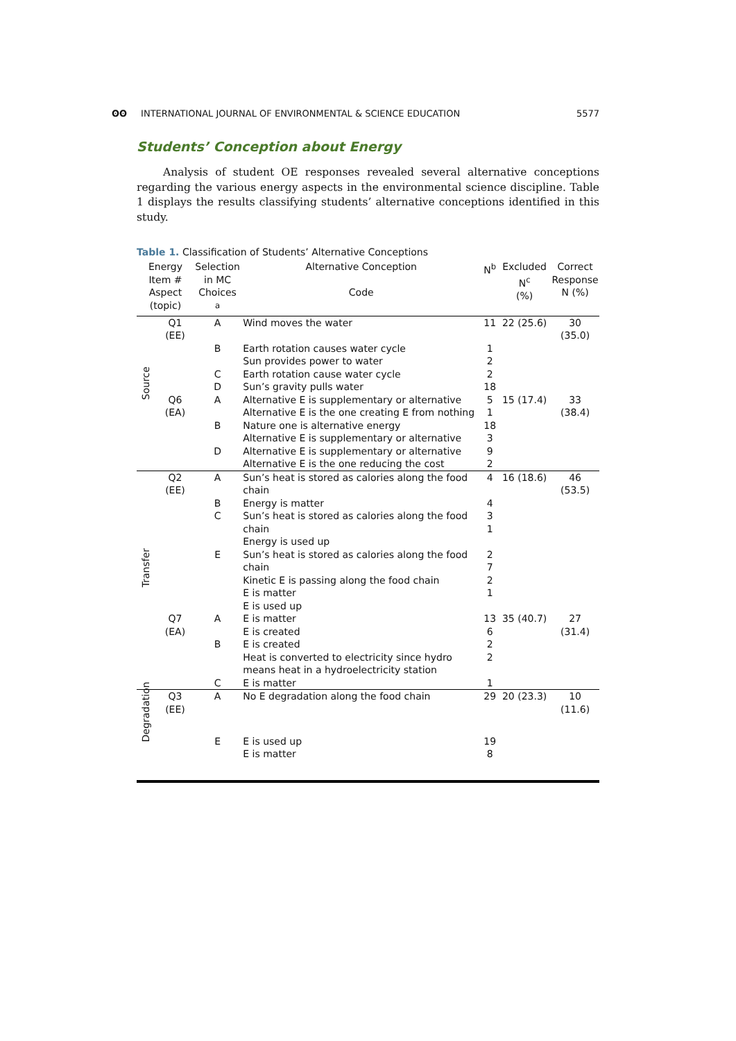ʘʘ INTERNATIONAL JOURNAL OF ENVIRONMENTAL & SCIENCE EDUCATION
5577
Students’ Conception about Energy
Analysis of student OE responses revealed several alternative conceptions regarding the various energy aspects in the environmental science discipline. Table 1 displays the results classifying students’ alternative conceptions identified in this study.
Table 1. Classification of Students’ Alternative Conceptions
| Energy Item # Aspect (topic) | | Selection in MC Choices <sup>a</sup> | Alternative Conception Code | N<sup>b</sup> | Excluded N<sup>c</sup> (%) | Correct Response N (%) |
| --- | --- | --- | --- | --- | --- | --- |
| Source | Q1 (EE) | A | Wind moves the water | 11 | 22 (25.6) | 30 (35.0) |
| | | B | Earth rotation causes water cycle Sun provides power to water | 1 2 | | |
| | | C | Earth rotation cause water cycle | 2 | | |
| | | D | Sun’s gravity pulls water | 18 | | |
| | Q6 (EA) | A | Alternative E is supplementary or alternative Alternative E is the one creating E from nothing | 5 1 | 15 (17.4) | 33 (38.4) |
| | | B | Nature one is alternative energy Alternative E is supplementary or alternative | 18 3 | | |
| | | D | Alternative E is supplementary or alternative Alternative E is the one reducing the cost | 9 2 | | |
| Transfer | Q2 (EE) | A | Sun’s heat is stored as calories along the food chain | 4 | 16 (18.6) | 46 (53.5) |
| | | B | Energy is matter | 4 | | |
| | | C | Sun’s heat is stored as calories along the food chain Energy is used up | 3 1 | | |
| | | E | Sun’s heat is stored as calories along the food chain Kinetic E is passing along the food chain E is matter E is used up | 2 7 2 1 | | |
| | Q7 (EA) | A | E is matter E is created | 13 6 | 35 (40.7) | 27 (31.4) |
| | | B | E is created Heat is converted to electricity since hydro means heat in a hydroelectricity station | 2 2 | | |
| | | C | E is matter | 1 | | |
| Degradation | Q3 (EE) | A | No E degradation along the food chain | 29 | 20 (23.3) | 10 (11.6) |
| | | E | E is used up E is matter | 19 8 | | |